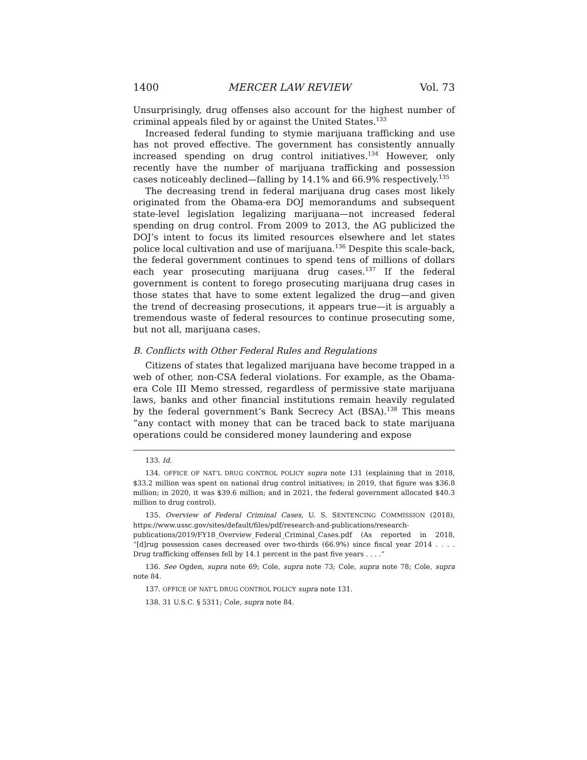1400 MERCER LAW REVIEW Vol. 73
Unsurprisingly, drug offenses also account for the highest number of criminal appeals filed by or against the United States.<sup>133</sup>
Increased federal funding to stymie marijuana trafficking and use has not proved effective. The government has consistently annually increased spending on drug control initiatives.<sup>134</sup> However, only recently have the number of marijuana trafficking and possession cases noticeably declined—falling by 14.1% and 66.9% respectively.<sup>135</sup>
The decreasing trend in federal marijuana drug cases most likely originated from the Obama-era DOJ memorandums and subsequent state-level legislation legalizing marijuana—not increased federal spending on drug control. From 2009 to 2013, the AG publicized the DOJ’s intent to focus its limited resources elsewhere and let states police local cultivation and use of marijuana.<sup>136</sup> Despite this scale-back, the federal government continues to spend tens of millions of dollars each year prosecuting marijuana drug cases.<sup>137</sup> If the federal government is content to forego prosecuting marijuana drug cases in those states that have to some extent legalized the drug—and given the trend of decreasing prosecutions, it appears true—it is arguably a tremendous waste of federal resources to continue prosecuting some, but not all, marijuana cases.
B. Conflicts with Other Federal Rules and Regulations
Citizens of states that legalized marijuana have become trapped in a web of other, non-CSA federal violations. For example, as the Obama-era Cole III Memo stressed, regardless of permissive state marijuana laws, banks and other financial institutions remain heavily regulated by the federal government’s Bank Secrecy Act (BSA).<sup>138</sup> This means “any contact with money that can be traced back to state marijuana operations could be considered money laundering and expose
133. Id.
134. OFFICE OF NAT’L DRUG CONTROL POLICY supra note 131 (explaining that in 2018, $33.2 million was spent on national drug control initiatives; in 2019, that figure was $36.8 million; in 2020, it was $39.6 million; and in 2021, the federal government allocated $40.3 million to drug control).
135. Overview of Federal Criminal Cases, U. S. SENTENCING COMMISSION (2018), https://www.ussc.gov/sites/default/files/pdf/research-and-publications/research-publications/2019/FY18_Overview_Federal_Criminal_Cases.pdf (As reported in 2018, “[d]rug possession cases decreased over two-thirds (66.9%) since fiscal year 2014 . . . . Drug trafficking offenses fell by 14.1 percent in the past five years . . . .”
136. See Ogden, supra note 69; Cole, supra note 73; Cole, supra note 78; Cole, supra note 84.
137. OFFICE OF NAT’L DRUG CONTROL POLICY supra note 131.
138. 31 U.S.C. § 5311; Cole, supra note 84.